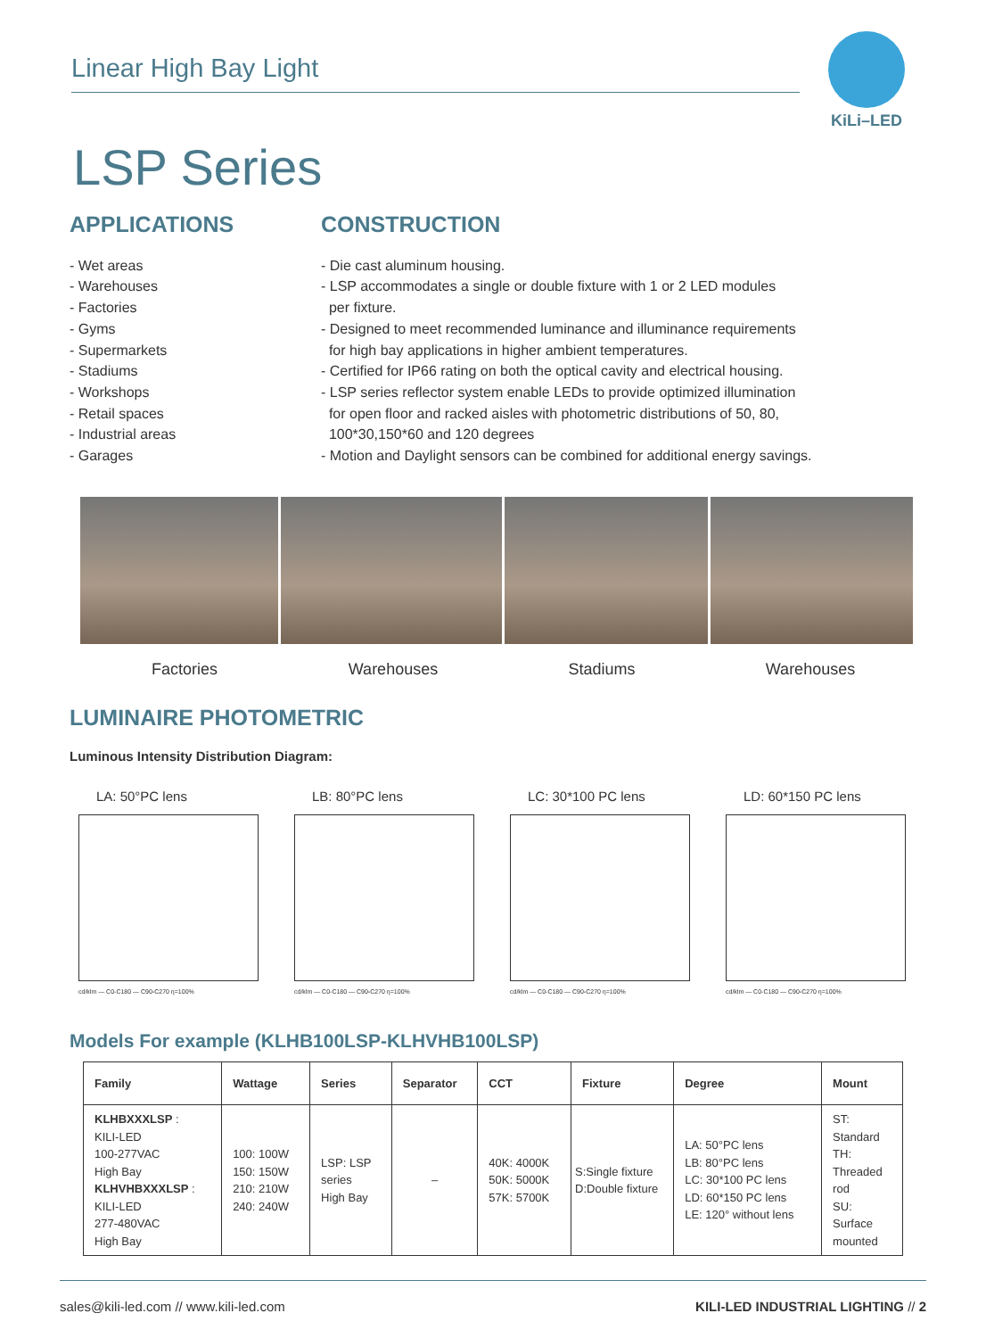Linear High Bay Light
KiLi–LED
LSP Series
APPLICATIONS
- Wet areas
- Warehouses
- Factories
- Gyms
- Supermarkets
- Stadiums
- Workshops
- Retail spaces
- Industrial areas
- Garages
CONSTRUCTION
- Die cast aluminum housing.
- LSP accommodates a single or double fixture with 1 or 2 LED modules
per fixture.
- Designed to meet recommended luminance and illuminance requirements
for high bay applications in higher ambient temperatures.
- Certified for IP66 rating on both the optical cavity and electrical housing.
- LSP series reflector system enable LEDs to provide optimized illumination
for open floor and racked aisles with photometric distributions of 50, 80,
100*30,150*60 and 120 degrees
- Motion and Daylight sensors can be combined for additional energy savings.
Factories Warehouses Stadiums Warehouses
LUMINAIRE PHOTOMETRIC
Luminous Intensity Distribution Diagram:
LA: 50°PC lens
cd/klm — C0-C180 — C90-C270 η=100%
LB: 80°PC lens
cd/klm — C0-C180 — C90-C270 η=100%
LC: 30*100 PC lens
cd/klm — C0-C180 — C90-C270 η=100%
LD: 60*150 PC lens
cd/klm — C0-C180 — C90-C270 η=100%
Models For example (KLHB100LSP-KLHVHB100LSP)
| Family | Wattage | Series | Separator | CCT | Fixture | Degree | Mount |
| --- | --- | --- | --- | --- | --- | --- | --- |
| KLHBXXXLSP : KILI-LED 100-277VAC High Bay KLHVHBXXXLSP : KILI-LED 277-480VAC High Bay | 100: 100W 150: 150W 210: 210W 240: 240W | LSP: LSP series High Bay | – | 40K: 4000K 50K: 5000K 57K: 5700K | S:Single fixture D:Double fixture | LA: 50°PC lens LB: 80°PC lens LC: 30*100 PC lens LD: 60*150 PC lens LE: 120° without lens | ST: Standard TH: Threaded rod SU: Surface mounted |
sales@kili-led.com // www.kili-led.com KILI-LED INDUSTRIAL LIGHTING // 2